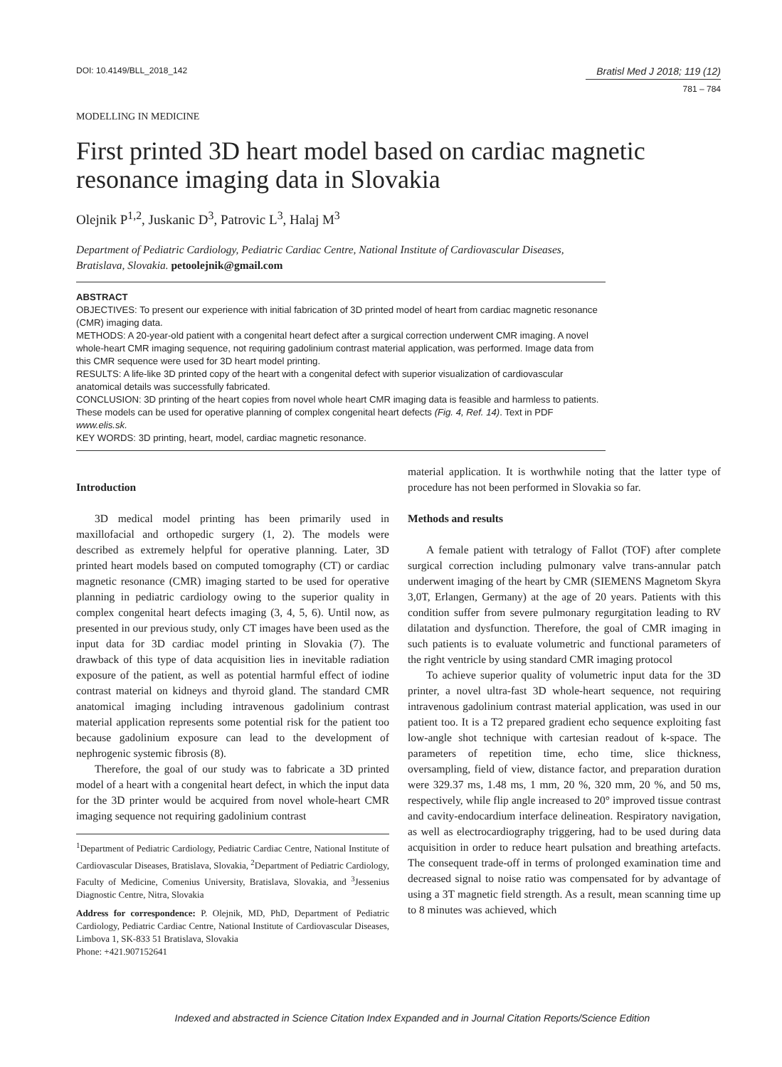DOI: 10.4149/BLL_2018_142 Bratisl Med J 2018; 119 (12)
781 – 784
MODELLING IN MEDICINE
First printed 3D heart model based on cardiac magnetic resonance imaging data in Slovakia
Olejnik P<sup>1,2</sup>, Juskanic D<sup>3</sup>, Patrovic L<sup>3</sup>, Halaj M<sup>3</sup>
Department of Pediatric Cardiology, Pediatric Cardiac Centre, National Institute of Cardiovascular Diseases, Bratislava, Slovakia. petoolejnik@gmail.com
ABSTRACT
OBJECTIVES: To present our experience with initial fabrication of 3D printed model of heart from cardiac magnetic resonance (CMR) imaging data.
METHODS: A 20-year-old patient with a congenital heart defect after a surgical correction underwent CMR imaging. A novel whole-heart CMR imaging sequence, not requiring gadolinium contrast material application, was performed. Image data from this CMR sequence were used for 3D heart model printing.
RESULTS: A life-like 3D printed copy of the heart with a congenital defect with superior visualization of cardiovascular anatomical details was successfully fabricated.
CONCLUSION: 3D printing of the heart copies from novel whole heart CMR imaging data is feasible and harmless to patients. These models can be used for operative planning of complex congenital heart defects (Fig. 4, Ref. 14). Text in PDF www.elis.sk.
KEY WORDS: 3D printing, heart, model, cardiac magnetic resonance.
Introduction
3D medical model printing has been primarily used in maxillofacial and orthopedic surgery (1, 2). The models were described as extremely helpful for operative planning. Later, 3D printed heart models based on computed tomography (CT) or cardiac magnetic resonance (CMR) imaging started to be used for operative planning in pediatric cardiology owing to the superior quality in complex congenital heart defects imaging (3, 4, 5, 6). Until now, as presented in our previous study, only CT images have been used as the input data for 3D cardiac model printing in Slovakia (7). The drawback of this type of data acquisition lies in inevitable radiation exposure of the patient, as well as potential harmful effect of iodine contrast material on kidneys and thyroid gland. The standard CMR anatomical imaging including intravenous gadolinium contrast material application represents some potential risk for the patient too because gadolinium exposure can lead to the development of nephrogenic systemic fibrosis (8).
Therefore, the goal of our study was to fabricate a 3D printed model of a heart with a congenital heart defect, in which the input data for the 3D printer would be acquired from novel whole-heart CMR imaging sequence not requiring gadolinium contrast
<sup>1</sup> Department of Pediatric Cardiology, Pediatric Cardiac Centre, National Institute of Cardiovascular Diseases, Bratislava, Slovakia, <sup>2</sup>Department of Pediatric Cardiology, Faculty of Medicine, Comenius University, Bratislava, Slovakia, and <sup>3</sup>Jessenius Diagnostic Centre, Nitra, Slovakia
Address for correspondence: P. Olejnik, MD, PhD, Department of Pediatric Cardiology, Pediatric Cardiac Centre, National Institute of Cardiovascular Diseases, Limbova 1, SK-833 51 Bratislava, Slovakia
Phone: +421.907152641
material application. It is worthwhile noting that the latter type of procedure has not been performed in Slovakia so far.
Methods and results
A female patient with tetralogy of Fallot (TOF) after complete surgical correction including pulmonary valve trans-annular patch underwent imaging of the heart by CMR (SIEMENS Magnetom Skyra 3,0T, Erlangen, Germany) at the age of 20 years. Patients with this condition suffer from severe pulmonary regurgitation leading to RV dilatation and dysfunction. Therefore, the goal of CMR imaging in such patients is to evaluate volumetric and functional parameters of the right ventricle by using standard CMR imaging protocol
To achieve superior quality of volumetric input data for the 3D printer, a novel ultra-fast 3D whole-heart sequence, not requiring intravenous gadolinium contrast material application, was used in our patient too. It is a T2 prepared gradient echo sequence exploiting fast low-angle shot technique with cartesian readout of k-space. The parameters of repetition time, echo time, slice thickness, oversampling, field of view, distance factor, and preparation duration were 329.37 ms, 1.48 ms, 1 mm, 20 %, 320 mm, 20 %, and 50 ms, respectively, while flip angle increased to 20° improved tissue contrast and cavity-endocardium interface delineation. Respiratory navigation, as well as electrocardiography triggering, had to be used during data acquisition in order to reduce heart pulsation and breathing artefacts. The consequent trade-off in terms of prolonged examination time and decreased signal to noise ratio was compensated for by advantage of using a 3T magnetic field strength. As a result, mean scanning time up to 8 minutes was achieved, which
Indexed and abstracted in Science Citation Index Expanded and in Journal Citation Reports/Science Edition